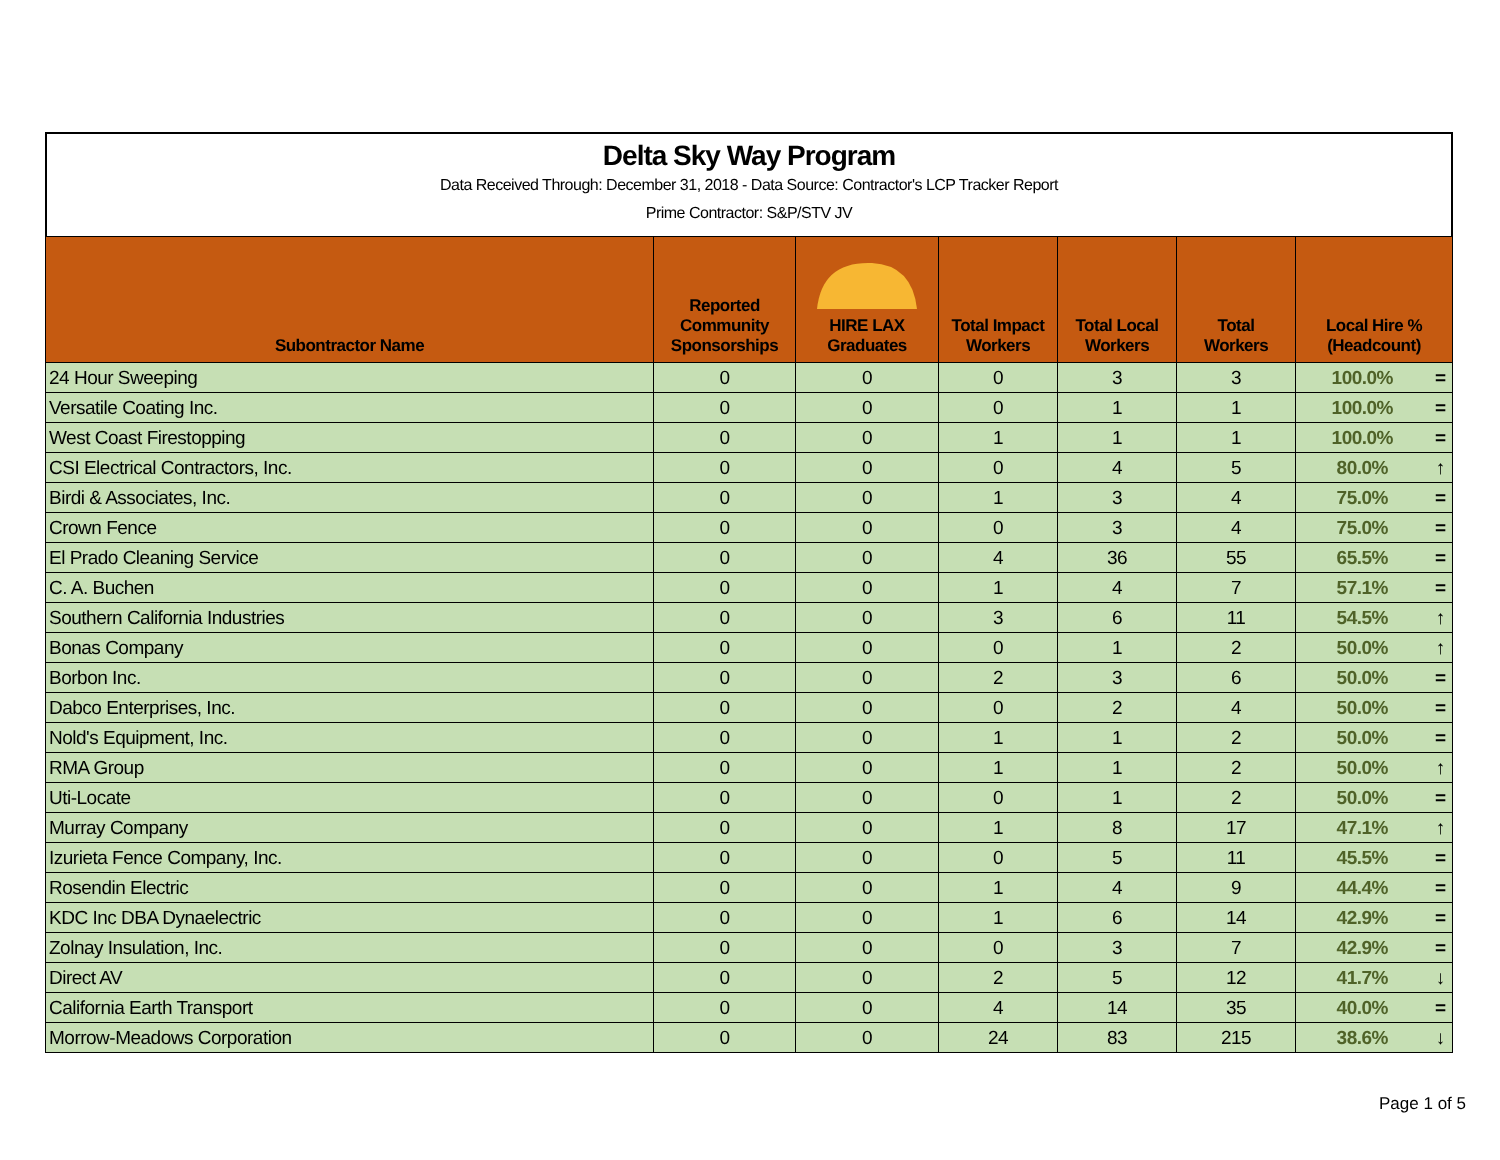Delta Sky Way Program
Data Received Through: December 31, 2018 - Data Source: Contractor's LCP Tracker Report
Prime Contractor: S&P/STV JV
| Subontractor Name | Reported Community Sponsorships | HIRE LAX Graduates | Total Impact Workers | Total Local Workers | Total Workers | Local Hire % (Headcount) | |
| --- | --- | --- | --- | --- | --- | --- | --- |
| 24 Hour Sweeping | 0 | 0 | 0 | 3 | 3 | 100.0% | = |
| Versatile Coating Inc. | 0 | 0 | 0 | 1 | 1 | 100.0% | = |
| West Coast Firestopping | 0 | 0 | 1 | 1 | 1 | 100.0% | = |
| CSI Electrical Contractors, Inc. | 0 | 0 | 0 | 4 | 5 | 80.0% | ↑ |
| Birdi & Associates, Inc. | 0 | 0 | 1 | 3 | 4 | 75.0% | = |
| Crown Fence | 0 | 0 | 0 | 3 | 4 | 75.0% | = |
| El Prado Cleaning Service | 0 | 0 | 4 | 36 | 55 | 65.5% | = |
| C. A. Buchen | 0 | 0 | 1 | 4 | 7 | 57.1% | = |
| Southern California Industries | 0 | 0 | 3 | 6 | 11 | 54.5% | ↑ |
| Bonas Company | 0 | 0 | 0 | 1 | 2 | 50.0% | ↑ |
| Borbon Inc. | 0 | 0 | 2 | 3 | 6 | 50.0% | = |
| Dabco Enterprises, Inc. | 0 | 0 | 0 | 2 | 4 | 50.0% | = |
| Nold's Equipment, Inc. | 0 | 0 | 1 | 1 | 2 | 50.0% | = |
| RMA Group | 0 | 0 | 1 | 1 | 2 | 50.0% | ↑ |
| Uti-Locate | 0 | 0 | 0 | 1 | 2 | 50.0% | = |
| Murray Company | 0 | 0 | 1 | 8 | 17 | 47.1% | ↑ |
| Izurieta Fence Company, Inc. | 0 | 0 | 0 | 5 | 11 | 45.5% | = |
| Rosendin Electric | 0 | 0 | 1 | 4 | 9 | 44.4% | = |
| KDC Inc DBA Dynaelectric | 0 | 0 | 1 | 6 | 14 | 42.9% | = |
| Zolnay Insulation, Inc. | 0 | 0 | 0 | 3 | 7 | 42.9% | = |
| Direct AV | 0 | 0 | 2 | 5 | 12 | 41.7% | ↓ |
| California Earth Transport | 0 | 0 | 4 | 14 | 35 | 40.0% | = |
| Morrow-Meadows Corporation | 0 | 0 | 24 | 83 | 215 | 38.6% | ↓ |
Page 1 of 5